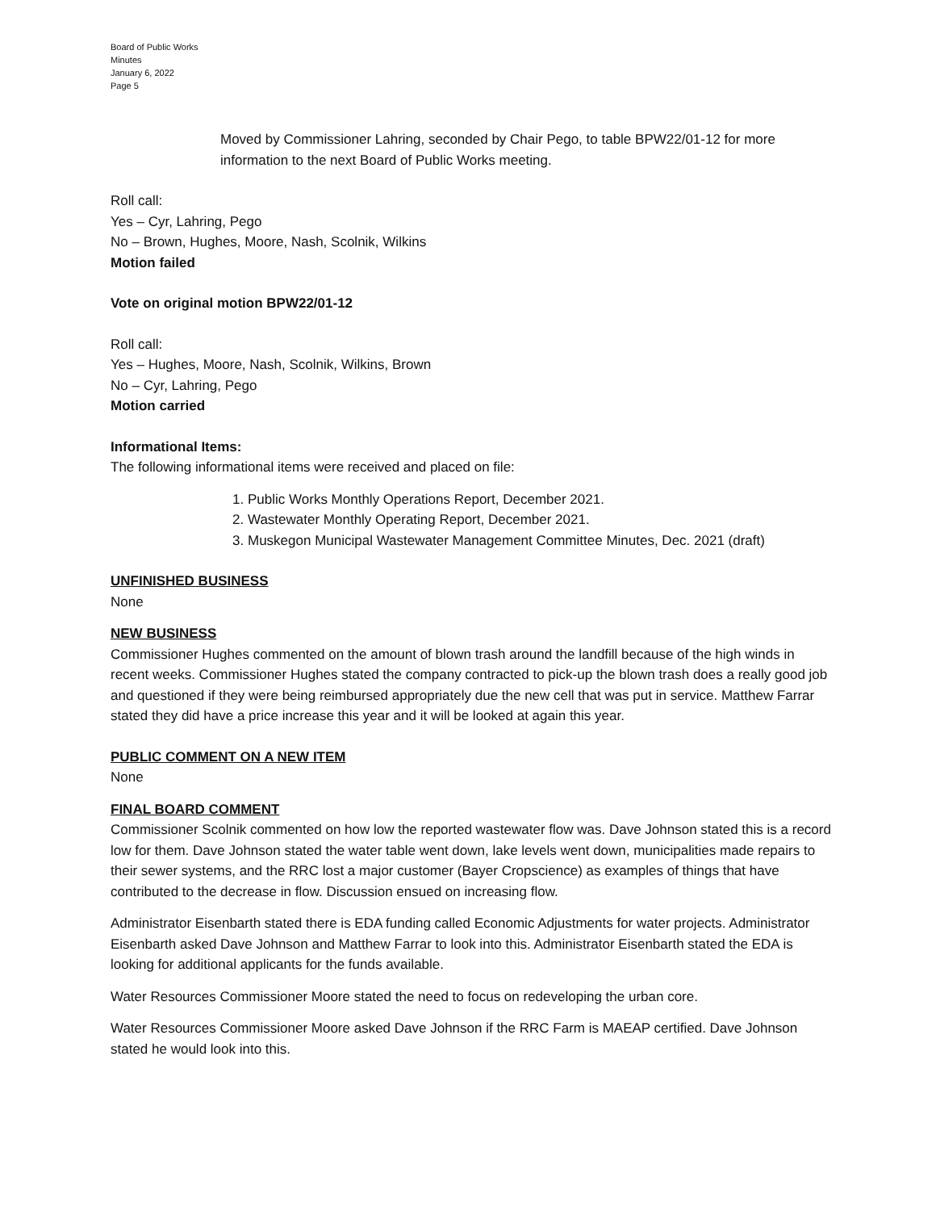Board of Public Works
Minutes
January 6, 2022
Page 5
Moved by Commissioner Lahring, seconded by Chair Pego, to table BPW22/01-12 for more information to the next Board of Public Works meeting.
Roll call:
Yes – Cyr, Lahring, Pego
No – Brown, Hughes, Moore, Nash, Scolnik, Wilkins
Motion failed
Vote on original motion BPW22/01-12
Roll call:
Yes – Hughes, Moore, Nash, Scolnik, Wilkins, Brown
No – Cyr, Lahring, Pego
Motion carried
Informational Items:
The following informational items were received and placed on file:
1. Public Works Monthly Operations Report, December 2021.
2. Wastewater Monthly Operating Report, December 2021.
3. Muskegon Municipal Wastewater Management Committee Minutes, Dec. 2021 (draft)
UNFINISHED BUSINESS
None
NEW BUSINESS
Commissioner Hughes commented on the amount of blown trash around the landfill because of the high winds in recent weeks. Commissioner Hughes stated the company contracted to pick-up the blown trash does a really good job and questioned if they were being reimbursed appropriately due the new cell that was put in service. Matthew Farrar stated they did have a price increase this year and it will be looked at again this year.
PUBLIC COMMENT ON A NEW ITEM
None
FINAL BOARD COMMENT
Commissioner Scolnik commented on how low the reported wastewater flow was. Dave Johnson stated this is a record low for them. Dave Johnson stated the water table went down, lake levels went down, municipalities made repairs to their sewer systems, and the RRC lost a major customer (Bayer Cropscience) as examples of things that have contributed to the decrease in flow. Discussion ensued on increasing flow.
Administrator Eisenbarth stated there is EDA funding called Economic Adjustments for water projects. Administrator Eisenbarth asked Dave Johnson and Matthew Farrar to look into this. Administrator Eisenbarth stated the EDA is looking for additional applicants for the funds available.
Water Resources Commissioner Moore stated the need to focus on redeveloping the urban core.
Water Resources Commissioner Moore asked Dave Johnson if the RRC Farm is MAEAP certified. Dave Johnson stated he would look into this.